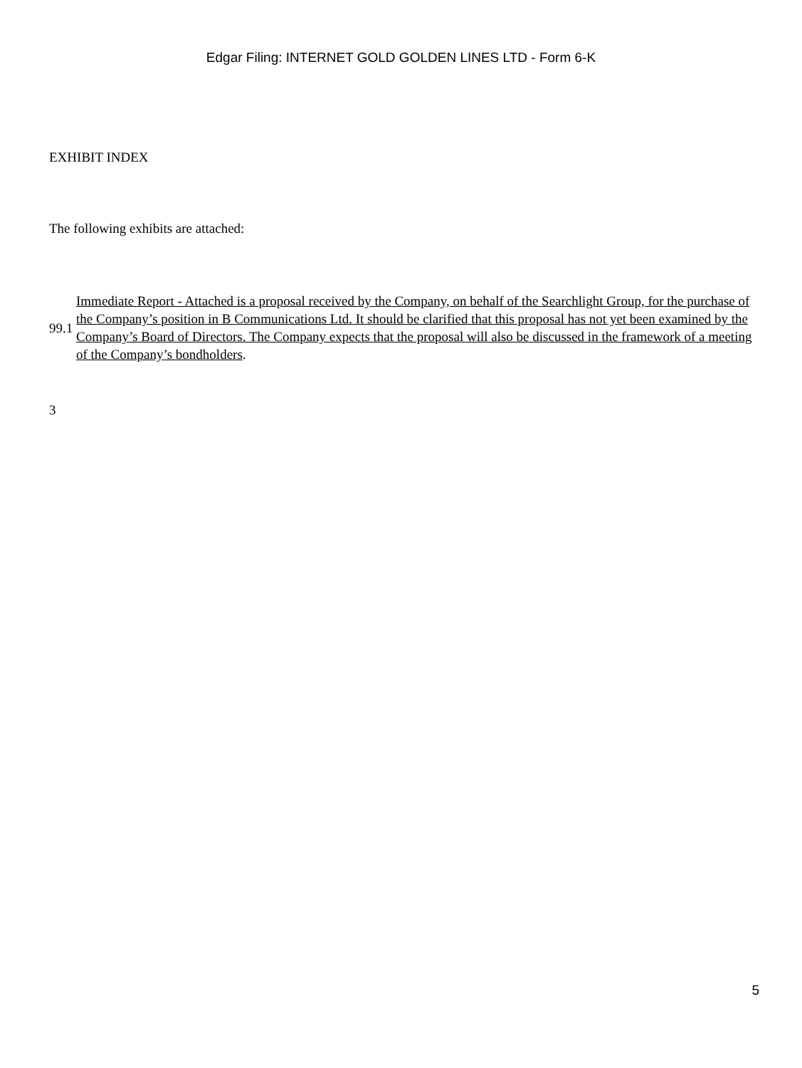Edgar Filing: INTERNET GOLD GOLDEN LINES LTD - Form 6-K
EXHIBIT INDEX
The following exhibits are attached:
| 99.1 | Immediate Report - Attached is a proposal received by the Company, on behalf of the Searchlight Group, for the purchase of the Company’s position in B Communications Ltd. It should be clarified that this proposal has not yet been examined by the Company’s Board of Directors. The Company expects that the proposal will also be discussed in the framework of a meeting of the Company’s bondholders . |
3
5